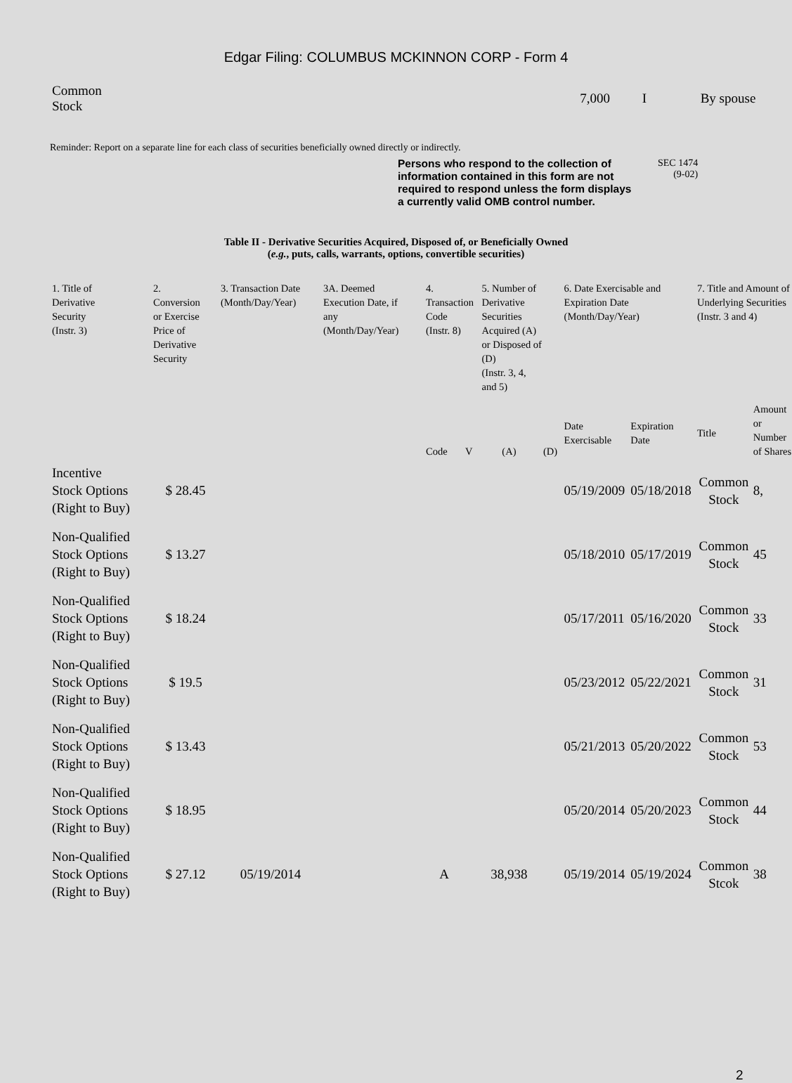Edgar Filing: COLUMBUS MCKINNON CORP - Form 4
| Common Stock | 7,000 | I | By spouse |
Reminder: Report on a separate line for each class of securities beneficially owned directly or indirectly.
Persons who respond to the collection of information contained in this form are not required to respond unless the form displays a currently valid OMB control number.
SEC 1474
(9-02)
Table II - Derivative Securities Acquired, Disposed of, or Beneficially Owned
(e.g., puts, calls, warrants, options, convertible securities)
| 1. Title of Derivative Security (Instr. 3) | 2. Conversion or Exercise Price of Derivative Security | 3. Transaction Date (Month/Day/Year) | 3A. Deemed Execution Date, if any (Month/Day/Year) | 4. Transaction Code (Instr. 8) | | 5. Number of Derivative Securities Acquired (A) or Disposed of (D) (Instr. 3, 4, and 5) | | 6. Date Exercisable and Expiration Date (Month/Day/Year) | | 7. Title and Amount of Underlying Securities (Instr. 3 and 4) | |
| --- | --- | --- | --- | --- | --- | --- | --- | --- | --- | --- | --- |
| | | | | Code | V | (A) | (D) | Date Exercisable | Expiration Date | Title | Amount or Number of Shares |
| Incentive Stock Options (Right to Buy) | $ 28.45 | | | | | | | 05/19/2009 | 05/18/2018 | Common Stock | 8, |
| Non-Qualified Stock Options (Right to Buy) | $ 13.27 | | | | | | | 05/18/2010 | 05/17/2019 | Common Stock | 45 |
| Non-Qualified Stock Options (Right to Buy) | $ 18.24 | | | | | | | 05/17/2011 | 05/16/2020 | Common Stock | 33 |
| Non-Qualified Stock Options (Right to Buy) | $ 19.5 | | | | | | | 05/23/2012 | 05/22/2021 | Common Stock | 31 |
| Non-Qualified Stock Options (Right to Buy) | $ 13.43 | | | | | | | 05/21/2013 | 05/20/2022 | Common Stock | 53 |
| Non-Qualified Stock Options (Right to Buy) | $ 18.95 | | | | | | | 05/20/2014 | 05/20/2023 | Common Stock | 44 |
| Non-Qualified Stock Options (Right to Buy) | $ 27.12 | 05/19/2014 | | A | | 38,938 | | 05/19/2014 | 05/19/2024 | Common Stcok | 38 |
2